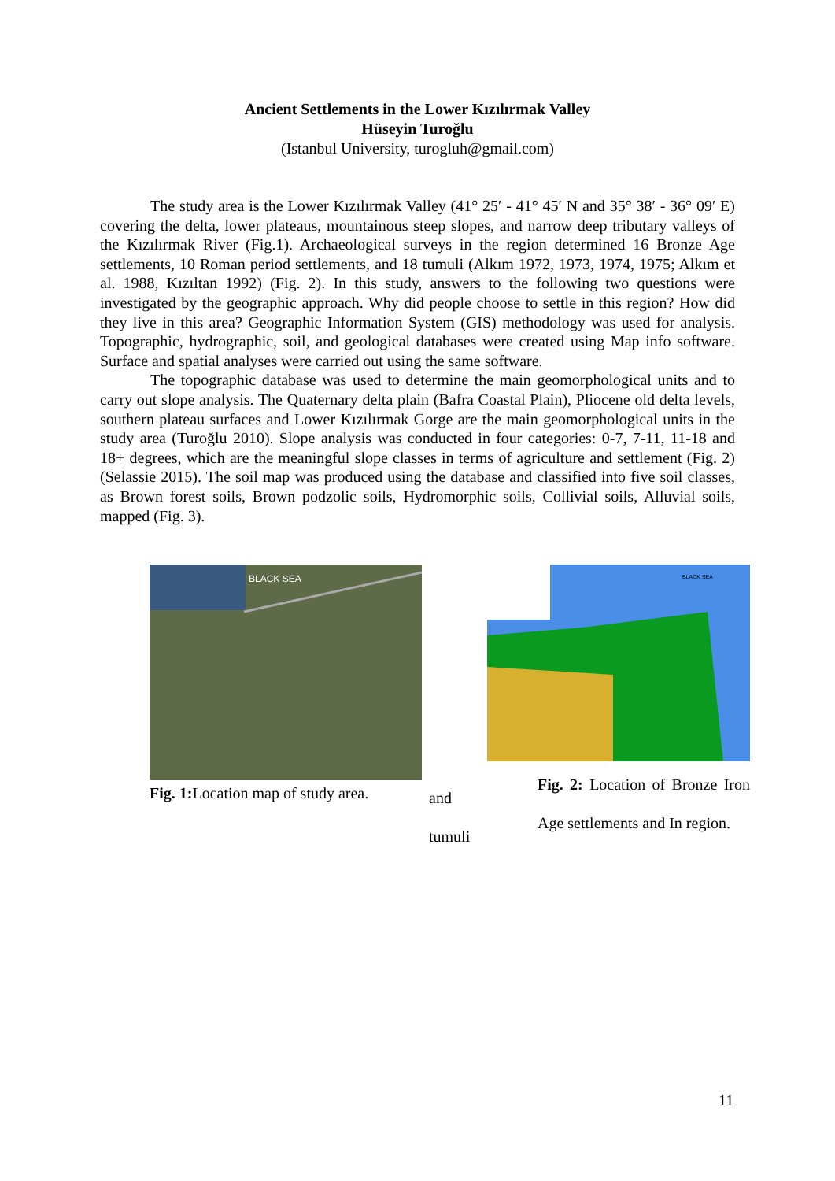Ancient Settlements in the Lower Kızılırmak Valley
Hüseyin Turoğlu
(Istanbul University, turogluh@gmail.com)
The study area is the Lower Kızılırmak Valley (41° 25′ - 41° 45′ N and 35° 38′ - 36° 09′ E) covering the delta, lower plateaus, mountainous steep slopes, and narrow deep tributary valleys of the Kızılırmak River (Fig.1). Archaeological surveys in the region determined 16 Bronze Age settlements, 10 Roman period settlements, and 18 tumuli (Alkım 1972, 1973, 1974, 1975; Alkım et al. 1988, Kızıltan 1992) (Fig. 2). In this study, answers to the following two questions were investigated by the geographic approach. Why did people choose to settle in this region? How did they live in this area? Geographic Information System (GIS) methodology was used for analysis. Topographic, hydrographic, soil, and geological databases were created using Map info software. Surface and spatial analyses were carried out using the same software.
The topographic database was used to determine the main geomorphological units and to carry out slope analysis. The Quaternary delta plain (Bafra Coastal Plain), Pliocene old delta levels, southern plateau surfaces and Lower Kızılırmak Gorge are the main geomorphological units in the study area (Turoğlu 2010). Slope analysis was conducted in four categories: 0-7, 7-11, 11-18 and 18+ degrees, which are the meaningful slope classes in terms of agriculture and settlement (Fig. 2) (Selassie 2015). The soil map was produced using the database and classified into five soil classes, as Brown forest soils, Brown podzolic soils, Hydromorphic soils, Collivial soils, Alluvial soils, mapped (Fig. 3).
BLACK SEA
Fig. 1: Location map of study area.
and
tumuli
BLACK SEA
Fig. 2: Location of Bronze Iron Age settlements and In region.
11